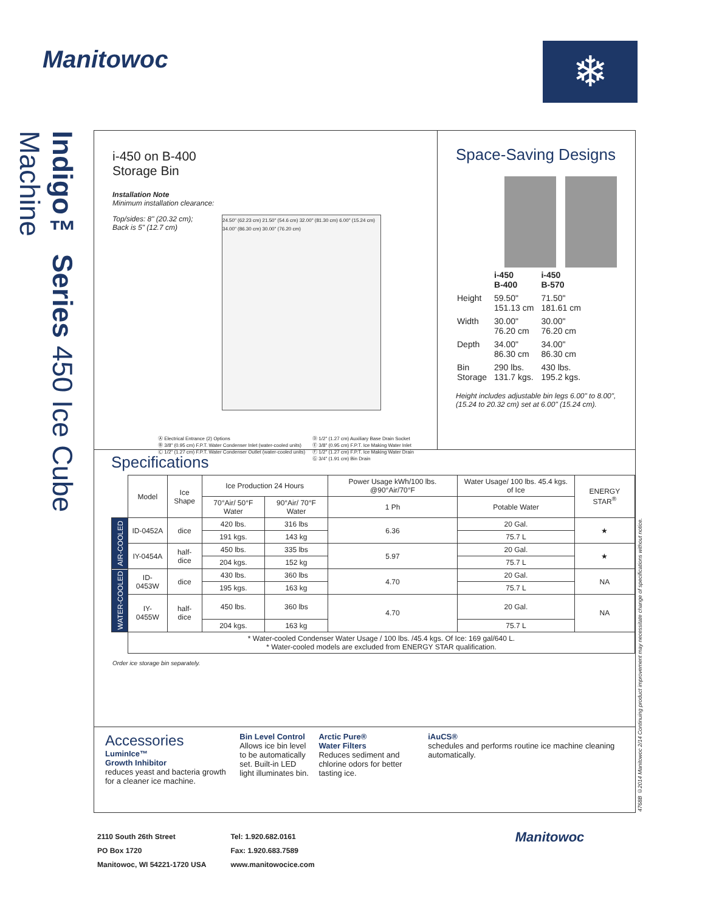Manitowoc ❄
Indigo™ Series 450 Ice Cube Machine
4768B ©2014 Manitowoc 2/14 Continuing product improvement may necessitate change of specifications without notice.
i-450 on B-400
Storage Bin
Installation Note
Minimum installation clearance:
Top/sides: 8" (20.32 cm);
Back is 5" (12.7 cm)
24.50" (62.23 cm) 21.50" (54.6 cm) 32.00" (81.30 cm) 6.00" (15.24 cm) 34.00" (86.30 cm) 30.00" (76.20 cm)
Ⓐ Electrical Entrance (2) Options
Ⓑ 3/8" (0.95 cm) F.P.T. Water Condenser Inlet (water-cooled units)
Ⓒ 1/2" (1.27 cm) F.P.T. Water Condenser Outlet (water-cooled units)
Ⓓ 1/2" (1.27 cm) Auxiliary Base Drain Socket
Ⓔ 3/8" (0.95 cm) F.P.T. Ice Making Water Inlet
Ⓕ 1/2" (1.27 cm) F.P.T. Ice Making Water Drain
Ⓖ 3/4" (1.91 cm) Bin Drain
Space-Saving Designs
| | i-450 B-400 | i-450 B-570 |
| Height | 59.50" 151.13 cm | 71.50" 181.61 cm |
| Width | 30.00" 76.20 cm | 30.00" 76.20 cm |
| Depth | 34.00" 86.30 cm | 34.00" 86.30 cm |
| Bin Storage | 290 lbs. 131.7 kgs. | 430 lbs. 195.2 kgs. |
Height includes adjustable bin legs 6.00" to 8.00", (15.24 to 20.32 cm) set at 6.00" (15.24 cm).
Specifications
| | Model | Ice Shape | Ice Production 24 Hours | | Power Usage kWh/100 lbs. @90°Air/70°F | Water Usage/ 100 lbs. 45.4 kgs. of Ice | ENERGY STAR<sup>®</sup> |
| --- | --- | --- | --- | --- | --- | --- | --- |
| | | | 70°Air/ 50°F Water | 90°Air/ 70°F Water | 1 Ph | Potable Water | |
| AIR-COOLED | ID-0452A | dice | 420 lbs. | 316 lbs | 6.36 | 20 Gal. | ★ |
| | | | 191 kgs. | 143 kg | | 75.7 L | |
| | IY-0454A | half-dice | 450 lbs. | 335 lbs | 5.97 | 20 Gal. | ★ |
| | | | 204 kgs. | 152 kg | | 75.7 L | |
| WATER-COOLED | ID-0453W | dice | 430 lbs. | 360 lbs | 4.70 | 20 Gal. | NA |
| | | | 195 kgs. | 163 kg | | 75.7 L | |
| | IY-0455W | half-dice | 450 lbs. | 360 lbs | 4.70 | 20 Gal. | NA |
| | | | 204 kgs. | 163 kg | | 75.7 L | |
| | * Water-cooled Condenser Water Usage / 100 lbs. /45.4 kgs. Of Ice: 169 gal/640 L. * Water-cooled models are excluded from ENERGY STAR qualification. | | | | | | |
Order ice storage bin separately.
Accessories
LuminIce™
Growth Inhibitor
reduces yeast and bacteria growth for a cleaner ice machine.
Bin Level Control
Allows ice bin level to be automatically set. Built-in LED light illuminates bin.
Arctic Pure®
Water Filters
Reduces sediment and chlorine odors for better tasting ice.
iAuCS®
schedules and performs routine ice machine cleaning automatically.
2110 South 26th Street
PO Box 1720
Manitowoc, WI 54221-1720 USA
Tel: 1.920.682.0161
Fax: 1.920.683.7589
www.manitowocice.com
Manitowoc